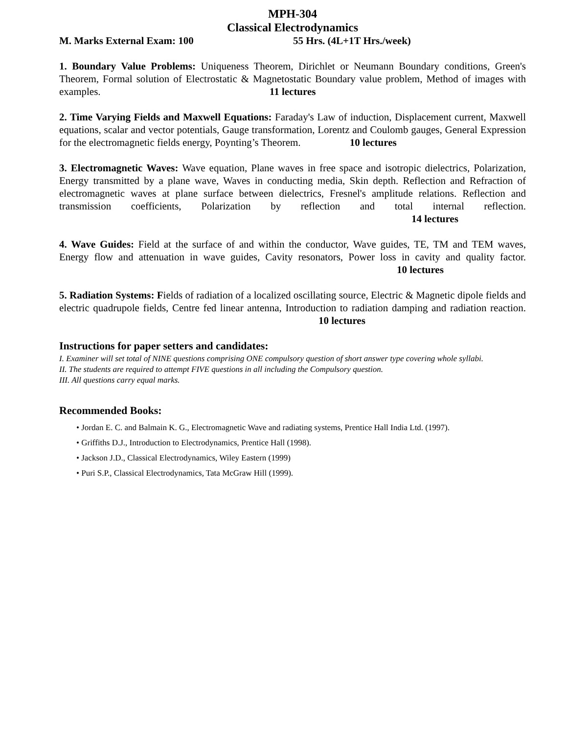MPH-304
Classical Electrodynamics
M. Marks External Exam: 100 55 Hrs. (4L+1T Hrs./week)
1. Boundary Value Problems: Uniqueness Theorem, Dirichlet or Neumann Boundary conditions, Green's Theorem, Formal solution of Electrostatic & Magnetostatic Boundary value problem, Method of images with examples. 11 lectures
2. Time Varying Fields and Maxwell Equations: Faraday's Law of induction, Displacement current, Maxwell equations, scalar and vector potentials, Gauge transformation, Lorentz and Coulomb gauges, General Expression for the electromagnetic fields energy, Poynting’s Theorem. 10 lectures
3. Electromagnetic Waves: Wave equation, Plane waves in free space and isotropic dielectrics, Polarization, Energy transmitted by a plane wave, Waves in conducting media, Skin depth. Reflection and Refraction of electromagnetic waves at plane surface between dielectrics, Fresnel's amplitude relations. Reflection and transmission coefficients, Polarization by reflection and total internal reflection. 14 lectures
4. Wave Guides: Field at the surface of and within the conductor, Wave guides, TE, TM and TEM waves, Energy flow and attenuation in wave guides, Cavity resonators, Power loss in cavity and quality factor. 10 lectures
5. Radiation Systems: Fields of radiation of a localized oscillating source, Electric & Magnetic dipole fields and electric quadrupole fields, Centre fed linear antenna, Introduction to radiation damping and radiation reaction. 10 lectures
Instructions for paper setters and candidates:
I. Examiner will set total of NINE questions comprising ONE compulsory question of short answer type covering whole syllabi.
II. The students are required to attempt FIVE questions in all including the Compulsory question.
III. All questions carry equal marks.
Recommended Books:
• Jordan E. C. and Balmain K. G., Electromagnetic Wave and radiating systems, Prentice Hall India Ltd. (1997).
• Griffiths D.J., Introduction to Electrodynamics, Prentice Hall (1998).
• Jackson J.D., Classical Electrodynamics, Wiley Eastern (1999)
• Puri S.P., Classical Electrodynamics, Tata McGraw Hill (1999).